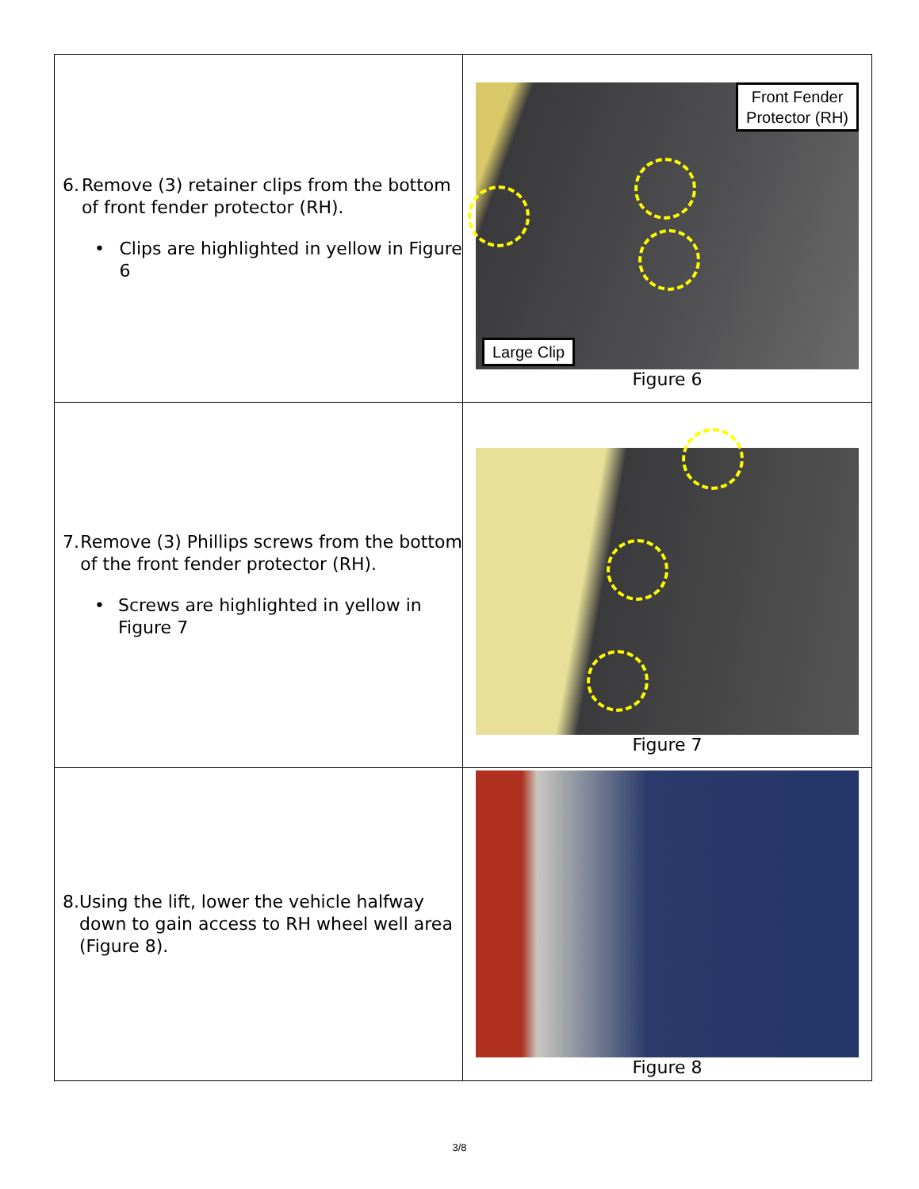| 6. Remove (3) retainer clips from the bottom of front fender protector (RH). • Clips are highlighted in yellow in Figure 6 | Front Fender Protector (RH) Large Clip Figure 6 |
| 7. Remove (3) Phillips screws from the bottom of the front fender protector (RH). • Screws are highlighted in yellow in Figure 7 | Figure 7 |
| 8. Using the lift, lower the vehicle halfway down to gain access to RH wheel well area (Figure 8). | Figure 8 |
3/8